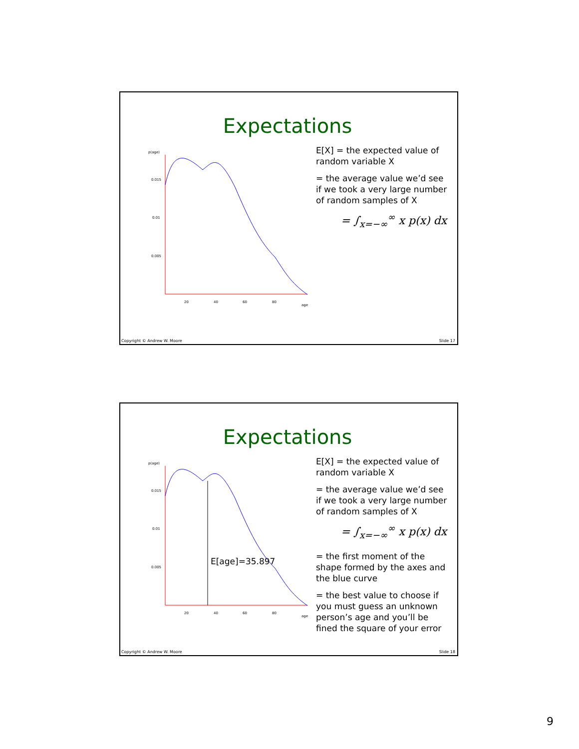Expectations
p(age)
0.015
0.01
0.005
20
40
60
80
age
E[X] = the expected value of random variable X
= the average value we’d see if we took a very large number of random samples of X
= ∫<sub>x=−∞</sub><sup>∞</sup> x p(x) dx
Copyright © Andrew W. Moore Slide 17
Expectations
p(age)
0.015
0.01
0.005
20
40
60
80
age
E[age]=35.897
E[X] = the expected value of random variable X
= the average value we’d see if we took a very large number of random samples of X
= ∫<sub>x=−∞</sub><sup>∞</sup> x p(x) dx
= the first moment of the shape formed by the axes and the blue curve
= the best value to choose if you must guess an unknown person’s age and you’ll be fined the square of your error
Copyright © Andrew W. Moore Slide 18
9